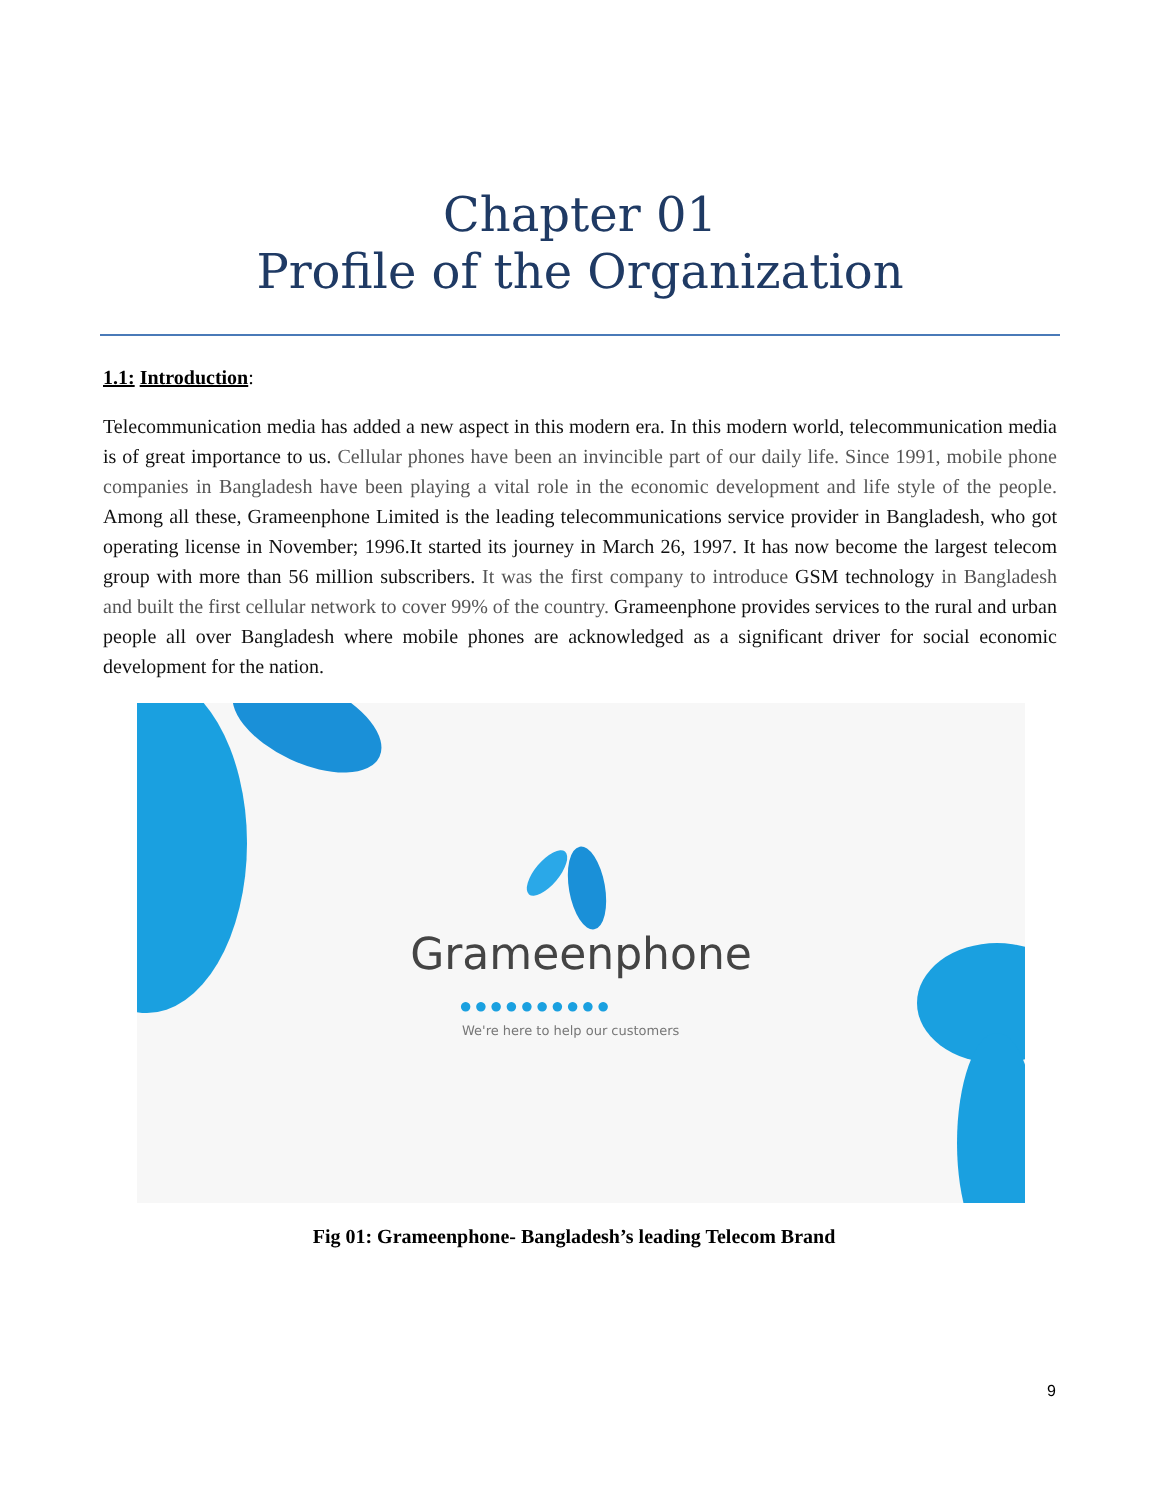Chapter 01
Profile of the Organization
1.1: Introduction:
Telecommunication media has added a new aspect in this modern era. In this modern world, telecommunication media is of great importance to us. Cellular phones have been an invincible part of our daily life. Since 1991, mobile phone companies in Bangladesh have been playing a vital role in the economic development and life style of the people. Among all these, Grameenphone Limited is the leading telecommunications service provider in Bangladesh, who got operating license in November; 1996.It started its journey in March 26, 1997. It has now become the largest telecom group with more than 56 million subscribers. It was the first company to introduce GSM technology in Bangladesh and built the first cellular network to cover 99% of the country. Grameenphone provides services to the rural and urban people all over Bangladesh where mobile phones are acknowledged as a significant driver for social economic development for the nation.
Grameenphone
●●●●●●●●●●
We're here to help our customers
Fig 01: Grameenphone- Bangladesh’s leading Telecom Brand
9